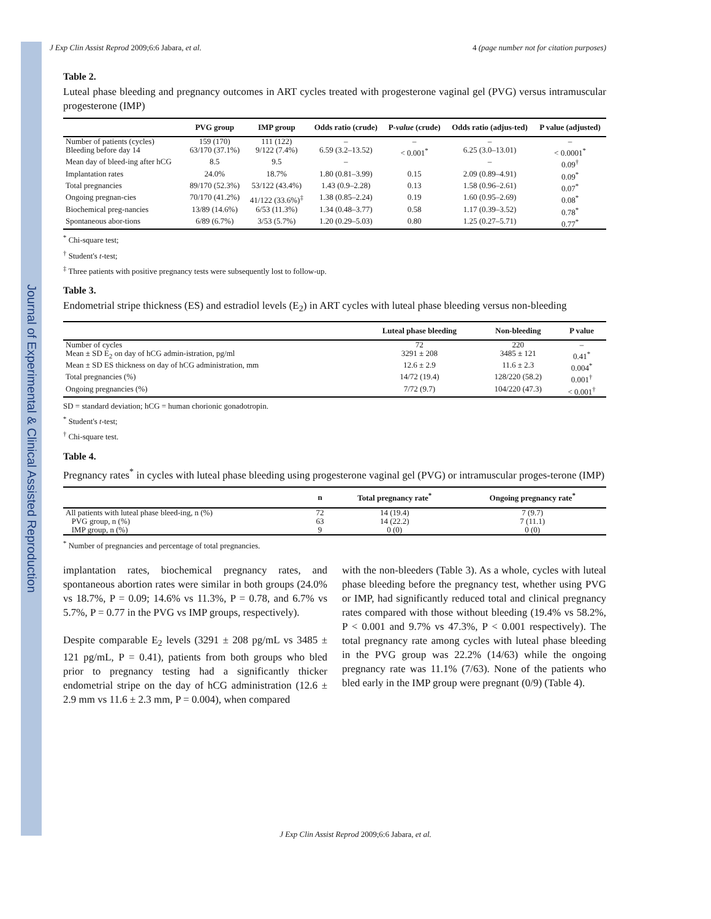Journal of Experimental & Clinical Assisted Reproduction
J Exp Clin Assist Reprod 2009;6:6 Jabara, et al. 4 (page number not for citation purposes)
Table 2.
Luteal phase bleeding and pregnancy outcomes in ART cycles treated with progesterone vaginal gel (PVG) versus intramuscular progesterone (IMP)
| | PVG group | IMP group | Odds ratio (crude) | P- value (crude) | Odds ratio (adjus-ted) | P value (adjusted) |
| --- | --- | --- | --- | --- | --- | --- |
| Number of patients (cycles) | 159 (170) | 111 (122) | – | – | – | – |
| Bleeding before day 14 | 63/170 (37.1%) | 9/122 (7.4%) | 6.59 (3.2–13.52) | < 0.001<sup>*</sup> | 6.25 (3.0–13.01) | < 0.0001<sup>*</sup> |
| Mean day of bleed-ing after hCG | 8.5 | 9.5 | – | | – | 0.09<sup>†</sup> |
| Implantation rates | 24.0% | 18.7% | 1.80 (0.81–3.99) | 0.15 | 2.09 (0.89–4.91) | 0.09<sup>*</sup> |
| Total pregnancies | 89/170 (52.3%) | 53/122 (43.4%) | 1.43 (0.9–2.28) | 0.13 | 1.58 (0.96–2.61) | 0.07<sup>*</sup> |
| Ongoing pregnan-cies | 70/170 (41.2%) | 41/122 (33.6%)<sup>‡</sup> | 1.38 (0.85–2.24) | 0.19 | 1.60 (0.95–2.69) | 0.08<sup>*</sup> |
| Biochemical preg-nancies | 13/89 (14.6%) | 6/53 (11.3%) | 1.34 (0.48–3.77) | 0.58 | 1.17 (0.39–3.52) | 0.78<sup>*</sup> |
| Spontaneous abor-tions | 6/89 (6.7%) | 3/53 (5.7%) | 1.20 (0.29–5.03) | 0.80 | 1.25 (0.27–5.71) | 0.77<sup>*</sup> |
<sup>*</sup> Chi-square test;
<sup>†</sup> Student's t-test;
<sup>‡</sup> Three patients with positive pregnancy tests were subsequently lost to follow-up.
Table 3.
Endometrial stripe thickness (ES) and estradiol levels (E<sub>2</sub>) in ART cycles with luteal phase bleeding versus non-bleeding
| | Luteal phase bleeding | Non-bleeding | P value |
| --- | --- | --- | --- |
| Number of cycles | 72 | 220 | – |
| Mean ± SD E<sub>2</sub> on day of hCG admin-istration, pg/ml | 3291 ± 208 | 3485 ± 121 | 0.41<sup>*</sup> |
| Mean ± SD ES thickness on day of hCG administration, mm | 12.6 ± 2.9 | 11.6 ± 2.3 | 0.004<sup>*</sup> |
| Total pregnancies (%) | 14/72 (19.4) | 128/220 (58.2) | 0.001<sup>†</sup> |
| Ongoing pregnancies (%) | 7/72 (9.7) | 104/220 (47.3) | < 0.001<sup>†</sup> |
SD = standard deviation; hCG = human chorionic gonadotropin.
<sup>*</sup> Student's t-test;
<sup>†</sup> Chi-square test.
Table 4.
Pregnancy rates<sup>*</sup> in cycles with luteal phase bleeding using progesterone vaginal gel (PVG) or intramuscular proges-terone (IMP)
| | n | Total pregnancy rate<sup>*</sup> | Ongoing pregnancy rate<sup>*</sup> |
| --- | --- | --- | --- |
| All patients with luteal phase bleed-ing, n (%) | 72 | 14 (19.4) | 7 (9.7) |
| PVG group, n (%) | 63 | 14 (22.2) | 7 (11.1) |
| IMP group, n (%) | 9 | 0 (0) | 0 (0) |
<sup>*</sup> Number of pregnancies and percentage of total pregnancies.
implantation rates, biochemical pregnancy rates, and spontaneous abortion rates were similar in both groups (24.0% vs 18.7%, P = 0.09; 14.6% vs 11.3%, P = 0.78, and 6.7% vs 5.7%, P = 0.77 in the PVG vs IMP groups, respectively).
Despite comparable E<sub>2</sub> levels (3291 ± 208 pg/mL vs 3485 ± 121 pg/mL, P = 0.41), patients from both groups who bled prior to pregnancy testing had a significantly thicker endometrial stripe on the day of hCG administration (12.6 ± 2.9 mm vs 11.6 ± 2.3 mm, P = 0.004), when compared
with the non-bleeders (Table 3). As a whole, cycles with luteal phase bleeding before the pregnancy test, whether using PVG or IMP, had significantly reduced total and clinical pregnancy rates compared with those without bleeding (19.4% vs 58.2%, P < 0.001 and 9.7% vs 47.3%, P < 0.001 respectively). The total pregnancy rate among cycles with luteal phase bleeding in the PVG group was 22.2% (14/63) while the ongoing pregnancy rate was 11.1% (7/63). None of the patients who bled early in the IMP group were pregnant (0/9) (Table 4).
J Exp Clin Assist Reprod 2009;6:6 Jabara, et al.